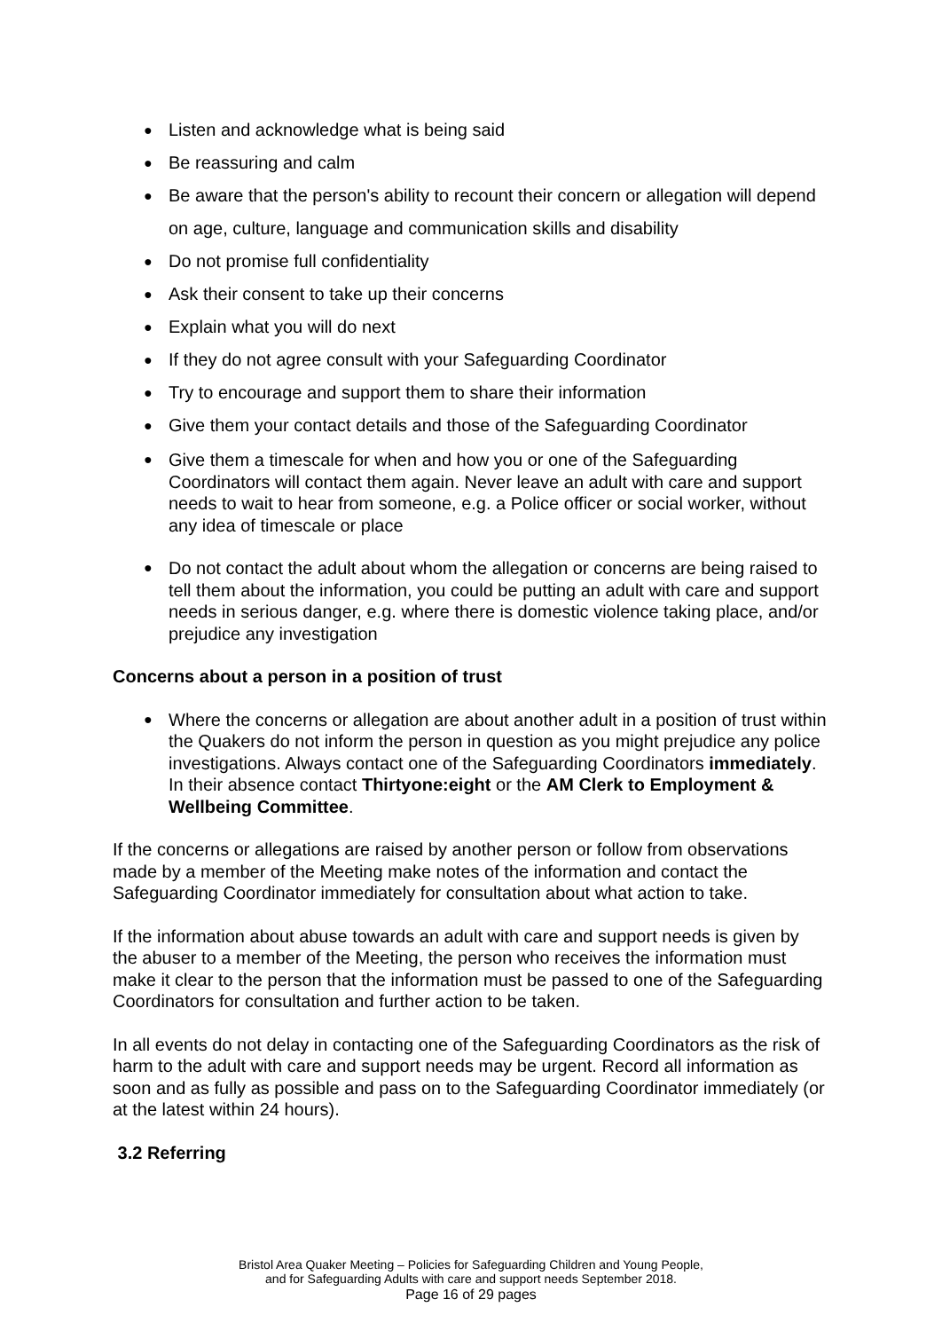Listen and acknowledge what is being said
Be reassuring and calm
Be aware that the person's ability to recount their concern or allegation will depend on age, culture, language and communication skills and disability
Do not promise full confidentiality
Ask their consent to take up their concerns
Explain what you will do next
If they do not agree consult with your Safeguarding Coordinator
Try to encourage and support them to share their information
Give them your contact details and those of the Safeguarding Coordinator
Give them a timescale for when and how you or one of the Safeguarding Coordinators will contact them again. Never leave an adult with care and support needs to wait to hear from someone, e.g. a Police officer or social worker, without any idea of timescale or place
Do not contact the adult about whom the allegation or concerns are being raised to tell them about the information, you could be putting an adult with care and support needs in serious danger, e.g. where there is domestic violence taking place, and/or prejudice any investigation
Concerns about a person in a position of trust
Where the concerns or allegation are about another adult in a position of trust within the Quakers do not inform the person in question as you might prejudice any police investigations. Always contact one of the Safeguarding Coordinators immediately. In their absence contact Thirtyone:eight or the AM Clerk to Employment & Wellbeing Committee.
If the concerns or allegations are raised by another person or follow from observations made by a member of the Meeting make notes of the information and contact the Safeguarding Coordinator immediately for consultation about what action to take.
If the information about abuse towards an adult with care and support needs is given by the abuser to a member of the Meeting, the person who receives the information must make it clear to the person that the information must be passed to one of the Safeguarding Coordinators for consultation and further action to be taken.
In all events do not delay in contacting one of the Safeguarding Coordinators as the risk of harm to the adult with care and support needs may be urgent. Record all information as soon and as fully as possible and pass on to the Safeguarding Coordinator immediately (or at the latest within 24 hours).
3.2 Referring
Bristol Area Quaker Meeting – Policies for Safeguarding Children and Young People,
and for Safeguarding Adults with care and support needs September 2018.
Page 16 of 29 pages